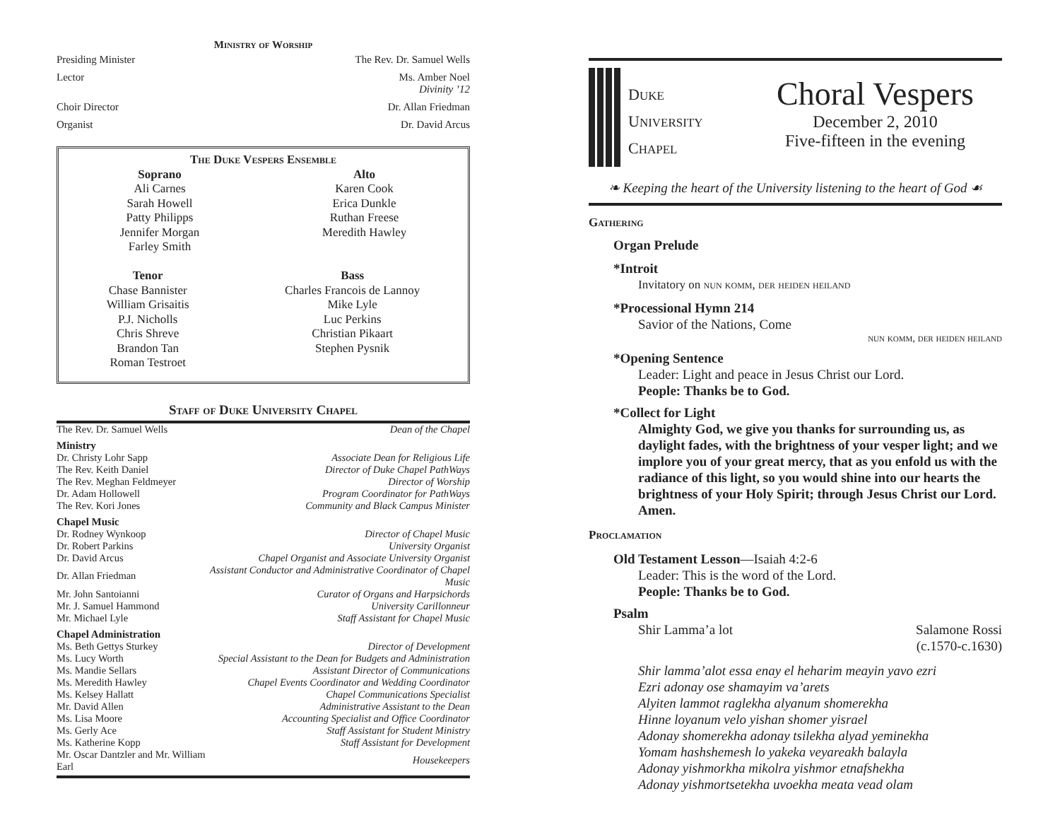Ministry of Worship
Presiding Minister The Rev. Dr. Samuel Wells
Lector Ms. Amber Noel
Divinity ’12
Choir Director Dr. Allan Friedman
Organist Dr. David Arcus
The Duke Vespers Ensemble
Soprano
Ali Carnes
Sarah Howell
Patty Philipps
Jennifer Morgan
Farley Smith
Alto
Karen Cook
Erica Dunkle
Ruthan Freese
Meredith Hawley
Tenor
Chase Bannister
William Grisaitis
P.J. Nicholls
Chris Shreve
Brandon Tan
Roman Testroet
Bass
Charles Francois de Lannoy
Mike Lyle
Luc Perkins
Christian Pikaart
Stephen Pysnik
Staff of Duke University Chapel
| The Rev. Dr. Samuel Wells | Dean of the Chapel |
| Ministry | |
| Dr. Christy Lohr Sapp | Associate Dean for Religious Life |
| The Rev. Keith Daniel | Director of Duke Chapel PathWays |
| The Rev. Meghan Feldmeyer | Director of Worship |
| Dr. Adam Hollowell | Program Coordinator for PathWays |
| The Rev. Kori Jones | Community and Black Campus Minister |
| Chapel Music | |
| Dr. Rodney Wynkoop | Director of Chapel Music |
| Dr. Robert Parkins | University Organist |
| Dr. David Arcus | Chapel Organist and Associate University Organist |
| Dr. Allan Friedman | Assistant Conductor and Administrative Coordinator of Chapel Music |
| Mr. John Santoianni | Curator of Organs and Harpsichords |
| Mr. J. Samuel Hammond | University Carillonneur |
| Mr. Michael Lyle | Staff Assistant for Chapel Music |
| Chapel Administration | |
| Ms. Beth Gettys Sturkey | Director of Development |
| Ms. Lucy Worth | Special Assistant to the Dean for Budgets and Administration |
| Ms. Mandie Sellars | Assistant Director of Communications |
| Ms. Meredith Hawley | Chapel Events Coordinator and Wedding Coordinator |
| Ms. Kelsey Hallatt | Chapel Communications Specialist |
| Mr. David Allen | Administrative Assistant to the Dean |
| Ms. Lisa Moore | Accounting Specialist and Office Coordinator |
| Ms. Gerly Ace | Staff Assistant for Student Ministry |
| Ms. Katherine Kopp | Staff Assistant for Development |
| Mr. Oscar Dantzler and Mr. William Earl | Housekeepers |
DUKE
UNIVERSITY
CHAPEL
Choral Vespers
December 2, 2010
Five-fifteen in the evening
❧ Keeping the heart of the University listening to the heart of God ☙
Gathering
Organ Prelude
*Introit
Invitatory on nun komm, der heiden heiland
*Processional Hymn 214
Savior of the Nations, Come
nun komm, der heiden heiland
*Opening Sentence
Leader: Light and peace in Jesus Christ our Lord.
People: Thanks be to God.
*Collect for Light
Almighty God, we give you thanks for surrounding us, as daylight fades, with the brightness of your vesper light; and we implore you of your great mercy, that as you enfold us with the radiance of this light, so you would shine into our hearts the brightness of your Holy Spirit; through Jesus Christ our Lord. Amen.
Proclamation
Old Testament Lesson—Isaiah 4:2-6
Leader: This is the word of the Lord.
People: Thanks be to God.
Psalm
Shir Lamma’a lot Salamone Rossi
(c.1570-c.1630)
Shir lamma’alot essa enay el heharim meayin yavo ezri
Ezri adonay ose shamayim va’arets
Alyiten lammot raglekha alyanum shomerekha
Hinne loyanum velo yishan shomer yisrael
Adonay shomerekha adonay tsilekha alyad yeminekha
Yomam hashshemesh lo yakeka veyareakh balayla
Adonay yishmorkha mikolra yishmor etnafshekha
Adonay yishmortsetekha uvoekha meata vead olam